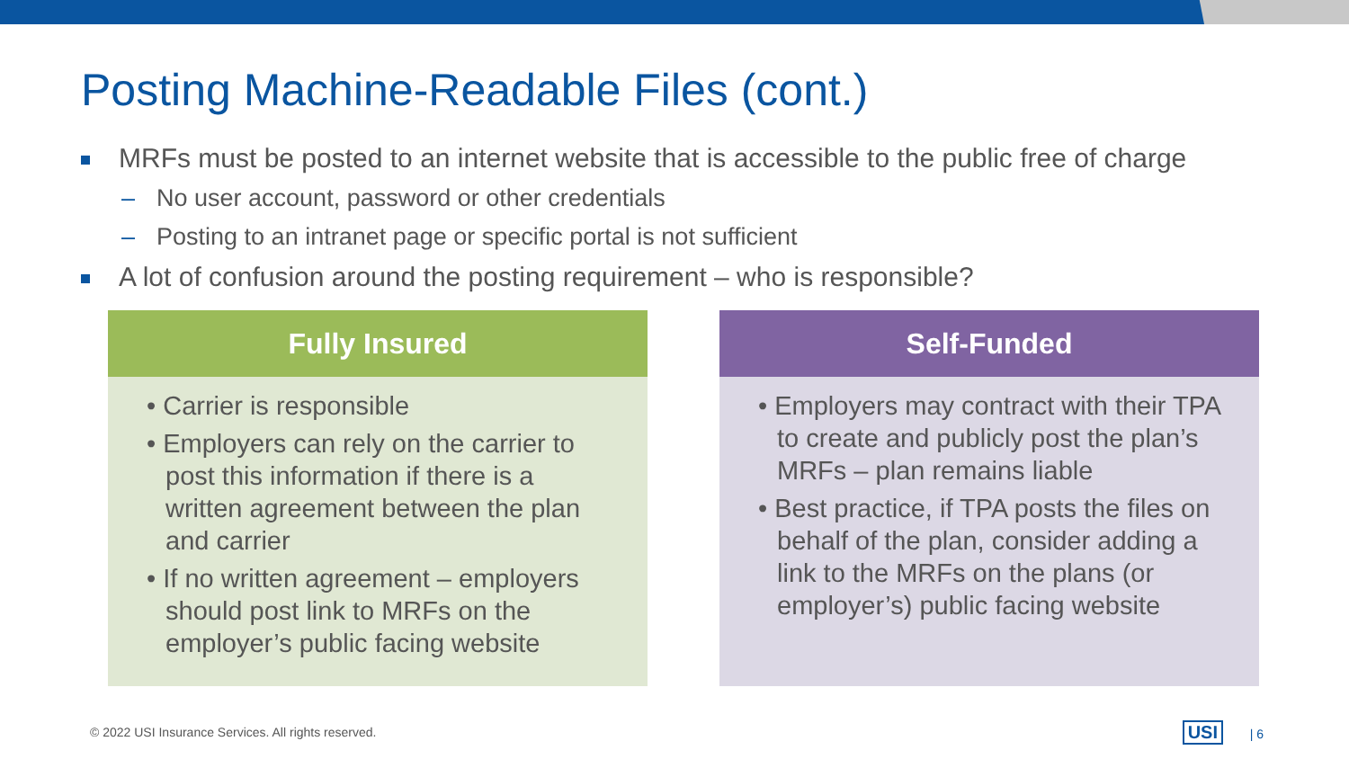Posting Machine-Readable Files (cont.)
MRFs must be posted to an internet website that is accessible to the public free of charge
– No user account, password or other credentials
– Posting to an intranet page or specific portal is not sufficient
A lot of confusion around the posting requirement – who is responsible?
Fully Insured
• Carrier is responsible
• Employers can rely on the carrier to post this information if there is a written agreement between the plan and carrier
• If no written agreement – employers should post link to MRFs on the employer’s public facing website
Self-Funded
• Employers may contract with their TPA to create and publicly post the plan’s MRFs – plan remains liable
• Best practice, if TPA posts the files on behalf of the plan, consider adding a link to the MRFs on the plans (or employer’s) public facing website
© 2022 USI Insurance Services. All rights reserved.
USI | 6